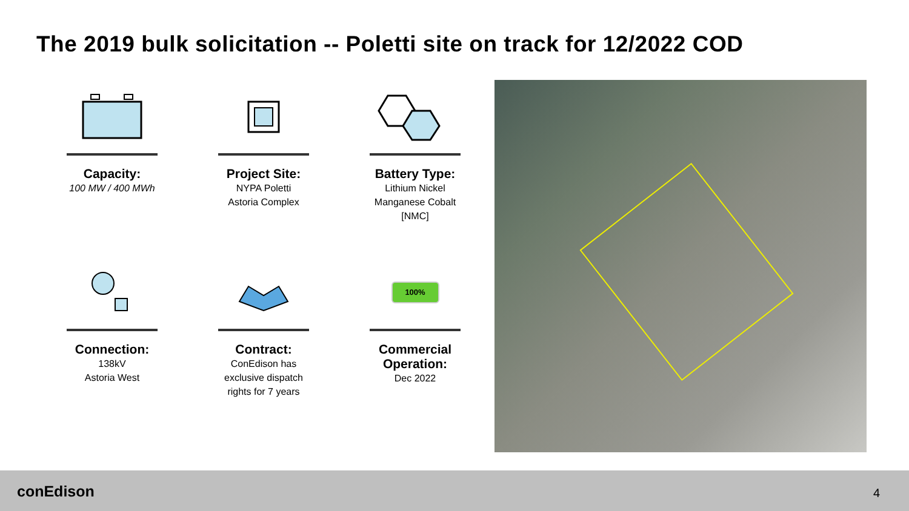The 2019 bulk solicitation -- Poletti site on track for 12/2022 COD
Capacity:
100 MW / 400 MWh
Project Site:
NYPA Poletti
Astoria Complex
Battery Type:
Lithium Nickel
Manganese Cobalt
[NMC]
Connection:
138kV
Astoria West
Contract:
ConEdison has
exclusive dispatch
rights for 7 years
100%
Commercial
Operation:
Dec 2022
conEdison 4